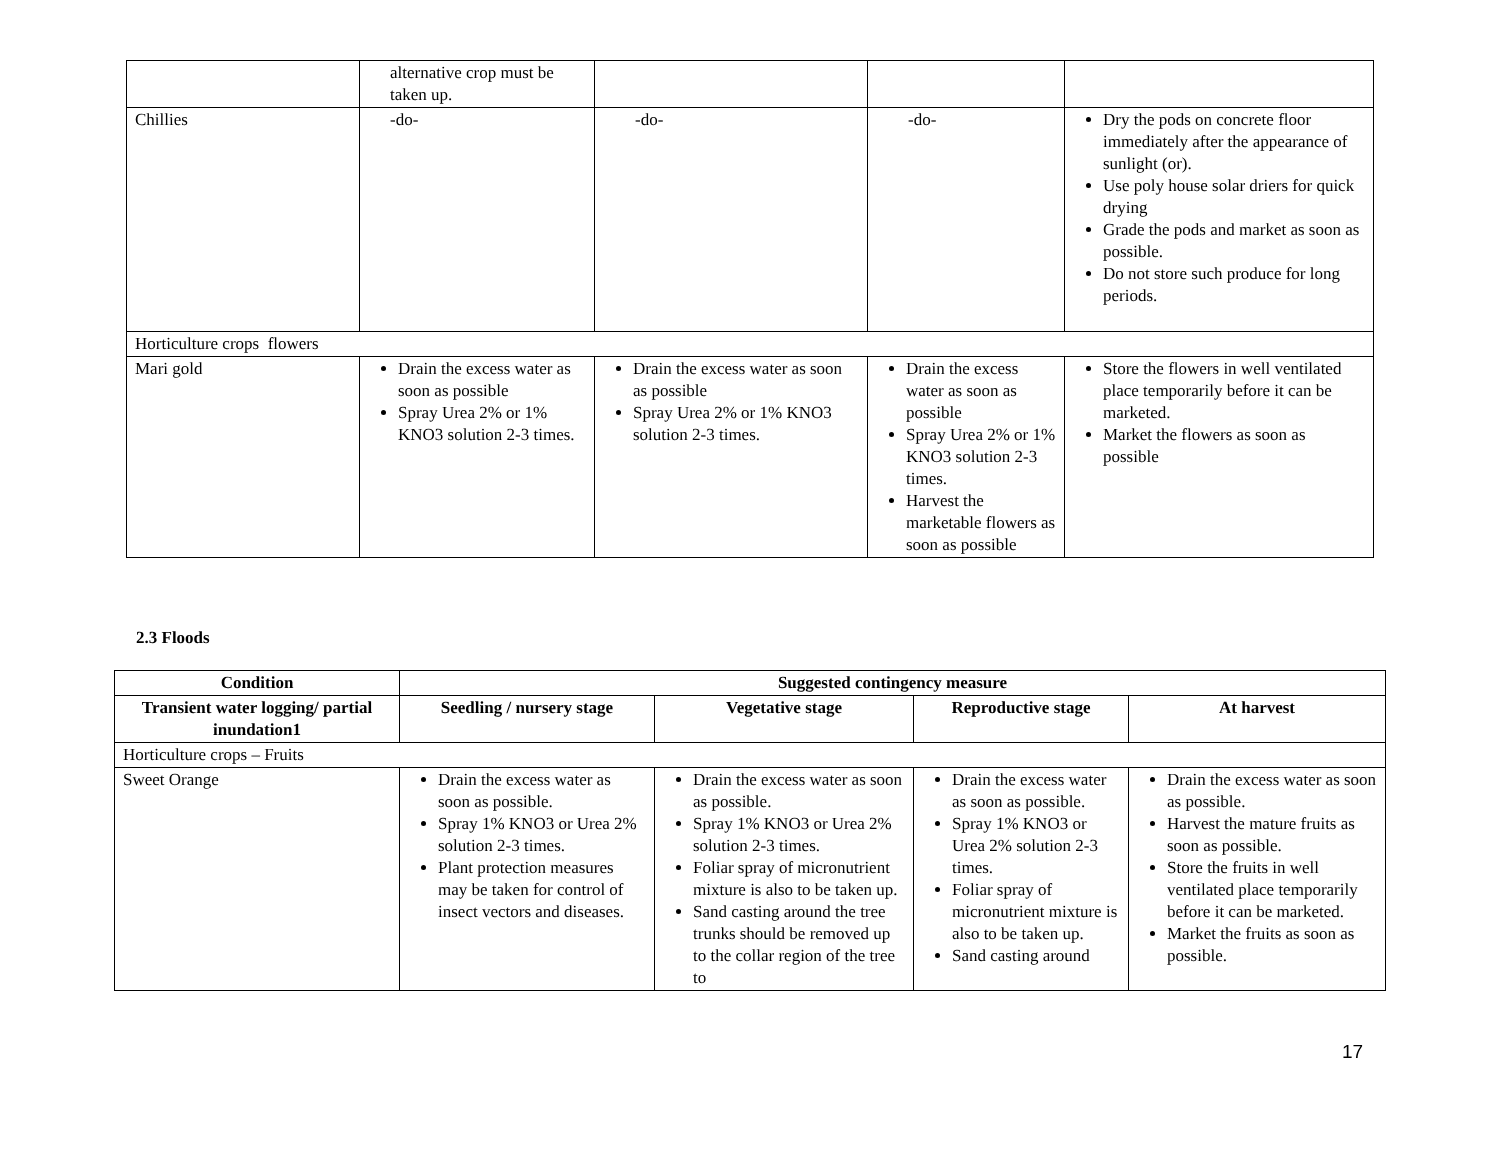| | alternative crop must be taken up. | | | |
| Chillies | -do- | -do- | -do- | Dry the pods on concrete floor immediately after the appearance of sunlight (or). Use poly house solar driers for quick drying Grade the pods and market as soon as possible. Do not store such produce for long periods. |
| Horticulture crops flowers | | | | |
| Mari gold | Drain the excess water as soon as possible Spray Urea 2% or 1% KNO3 solution 2-3 times. | Drain the excess water as soon as possible Spray Urea 2% or 1% KNO3 solution 2-3 times. | Drain the excess water as soon as possible Spray Urea 2% or 1% KNO3 solution 2-3 times. Harvest the marketable flowers as soon as possible | Store the flowers in well ventilated place temporarily before it can be marketed. Market the flowers as soon as possible |
2.3 Floods
| Condition | Suggested contingency measure | | | |
| --- | --- | --- | --- | --- |
| Transient water logging/ partial inundation1 | Seedling / nursery stage | Vegetative stage | Reproductive stage | At harvest |
| Horticulture crops – Fruits | | | | |
| Sweet Orange | Drain the excess water as soon as possible. Spray 1% KNO3 or Urea 2% solution 2-3 times. Plant protection measures may be taken for control of insect vectors and diseases. | Drain the excess water as soon as possible. Spray 1% KNO3 or Urea 2% solution 2-3 times. Foliar spray of micronutrient mixture is also to be taken up. Sand casting around the tree trunks should be removed up to the collar region of the tree to | Drain the excess water as soon as possible. Spray 1% KNO3 or Urea 2% solution 2-3 times. Foliar spray of micronutrient mixture is also to be taken up. Sand casting around | Drain the excess water as soon as possible. Harvest the mature fruits as soon as possible. Store the fruits in well ventilated place temporarily before it can be marketed. Market the fruits as soon as possible. |
17